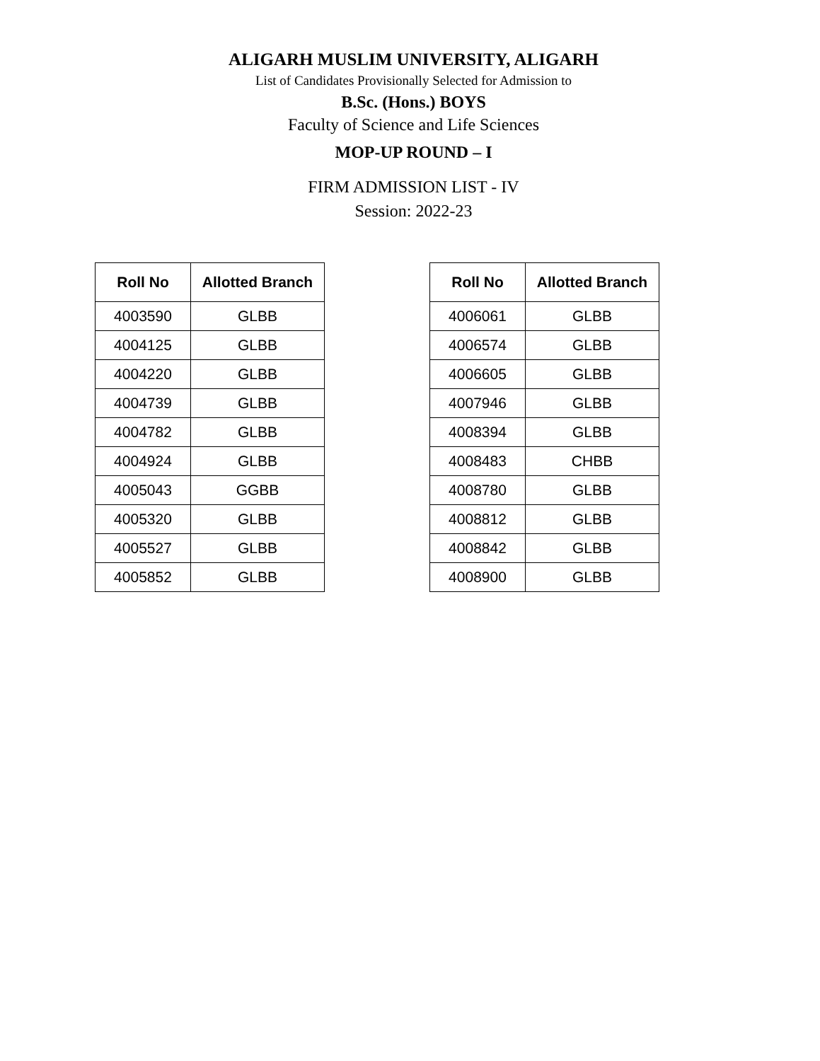ALIGARH MUSLIM UNIVERSITY, ALIGARH
List of Candidates Provisionally Selected for Admission to
B.Sc. (Hons.) BOYS
Faculty of Science and Life Sciences
MOP-UP ROUND – I
FIRM ADMISSION LIST - IV
Session: 2022-23
| Roll No | Allotted Branch |
| --- | --- |
| 4003590 | GLBB |
| 4004125 | GLBB |
| 4004220 | GLBB |
| 4004739 | GLBB |
| 4004782 | GLBB |
| 4004924 | GLBB |
| 4005043 | GGBB |
| 4005320 | GLBB |
| 4005527 | GLBB |
| 4005852 | GLBB |
| Roll No | Allotted Branch |
| --- | --- |
| 4006061 | GLBB |
| 4006574 | GLBB |
| 4006605 | GLBB |
| 4007946 | GLBB |
| 4008394 | GLBB |
| 4008483 | CHBB |
| 4008780 | GLBB |
| 4008812 | GLBB |
| 4008842 | GLBB |
| 4008900 | GLBB |